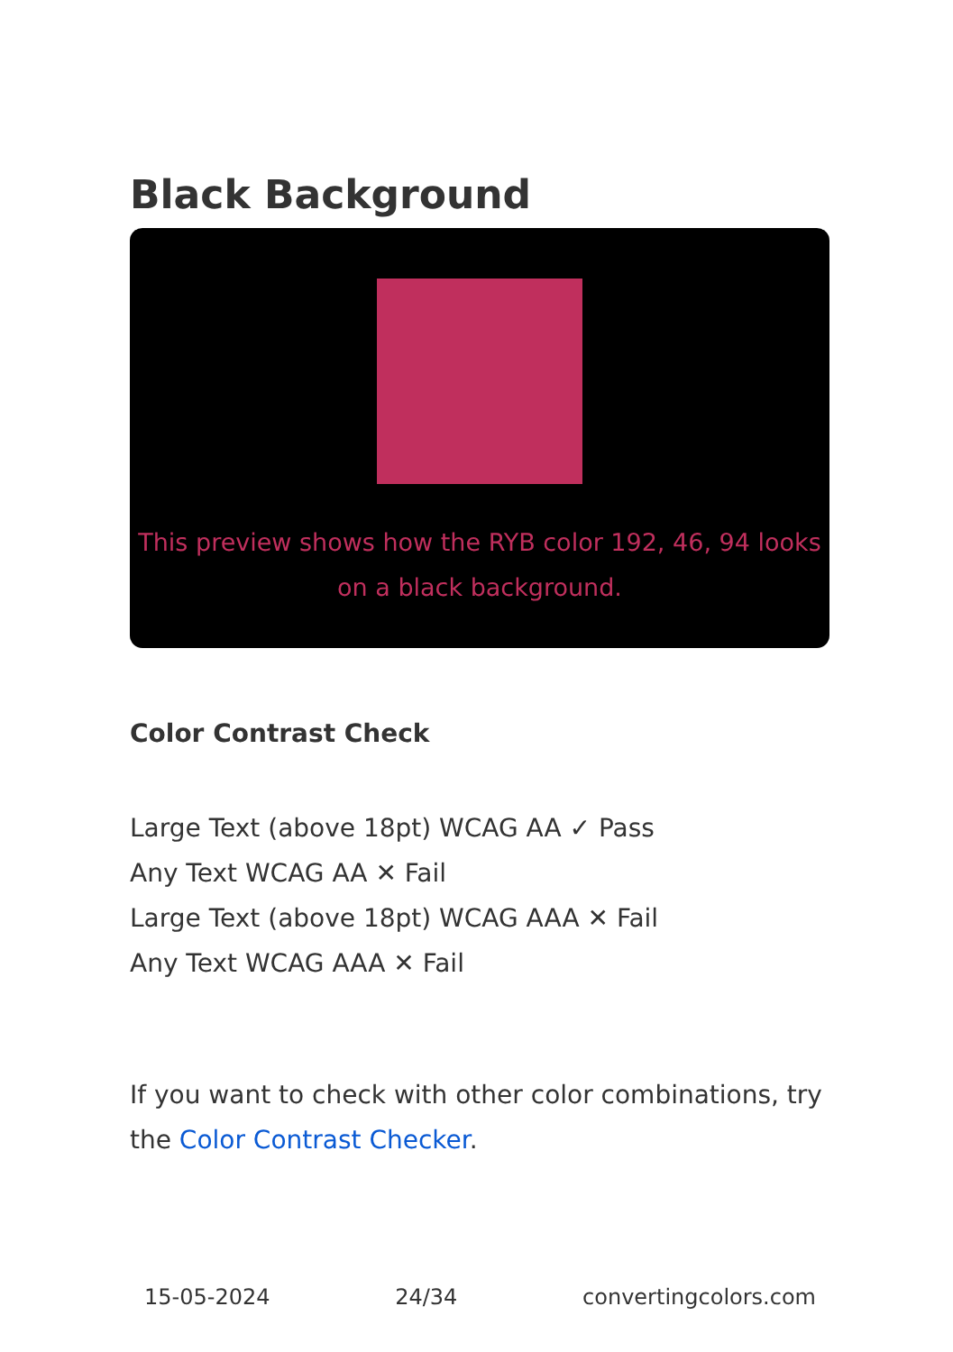Black Background
This preview shows how the RYB color 192, 46, 94 looks on a black background.
Color Contrast Check
Large Text (above 18pt) WCAG AA ✓ Pass
Any Text WCAG AA ✕ Fail
Large Text (above 18pt) WCAG AAA ✕ Fail
Any Text WCAG AAA ✕ Fail
If you want to check with other color combinations, try the Color Contrast Checker.
15-05-2024 24/34 convertingcolors.com